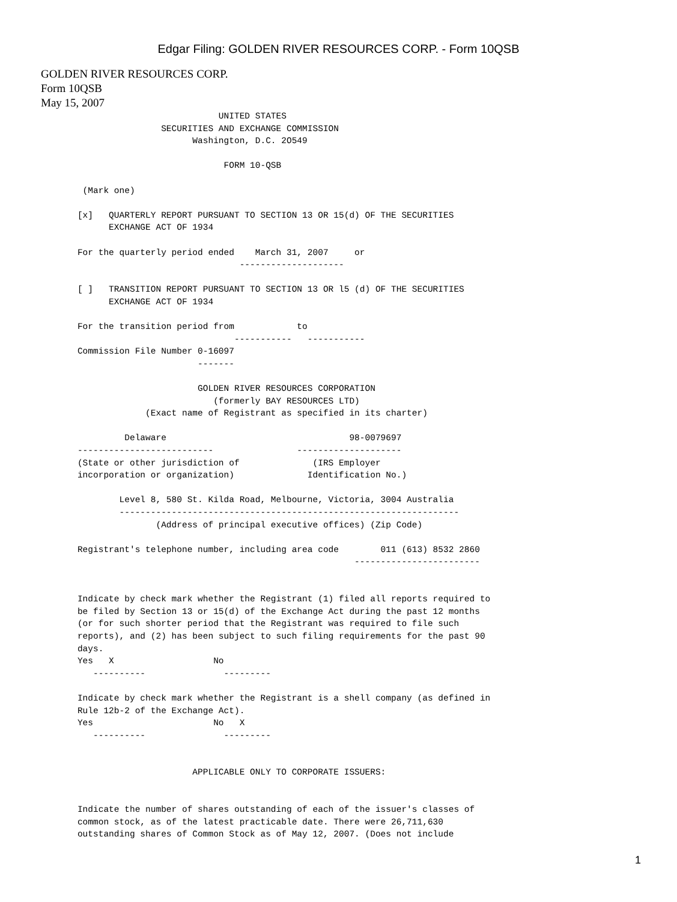Edgar Filing: GOLDEN RIVER RESOURCES CORP. - Form 10QSB
GOLDEN RIVER RESOURCES CORP.
Form 10QSB
May 15, 2007
                                  UNITED STATES
                       SECURITIES AND EXCHANGE COMMISSION
                             Washington, D.C. 2O549

                                   FORM 10-QSB

        (Mark one)

       [x]   QUARTERLY REPORT PURSUANT TO SECTION 13 OR 15(d) OF THE SECURITIES
             EXCHANGE ACT OF 1934

       For the quarterly period ended    March 31, 2007     or
                                      --------------------

       [ ]   TRANSITION REPORT PURSUANT TO SECTION 13 OR l5 (d) OF THE SECURITIES
             EXCHANGE ACT OF 1934

       For the transition period from            to
                                     -----------   -----------
       Commission File Number 0-16097
                              -------

                              GOLDEN RIVER RESOURCES CORPORATION
                                 (formerly BAY RESOURCES LTD)
                    (Exact name of Registrant as specified in its charter)

                Delaware                                   98-0079697
       --------------------------                --------------------
       (State or other jurisdiction of              (IRS Employer
       incorporation or organization)              Identification No.)

               Level 8, 580 St. Kilda Road, Melbourne, Victoria, 3004 Australia
               -----------------------------------------------------------------
                      (Address of principal executive offices) (Zip Code)

       Registrant's telephone number, including area code        011 (613) 8532 2860
                                                            ------------------------


       Indicate by check mark whether the Registrant (1) filed all reports required to
       be filed by Section 13 or 15(d) of the Exchange Act during the past 12 months
       (or for such shorter period that the Registrant was required to file such
       reports), and (2) has been subject to such filing requirements for the past 90
       days.
       Yes   X                   No
          ----------               ---------

       Indicate by check mark whether the Registrant is a shell company (as defined in
       Rule 12b-2 of the Exchange Act).
       Yes                       No   X
          ----------               ---------


                             APPLICABLE ONLY TO CORPORATE ISSUERS:


       Indicate the number of shares outstanding of each of the issuer's classes of
       common stock, as of the latest practicable date. There were 26,711,630
       outstanding shares of Common Stock as of May 12, 2007. (Does not include
1